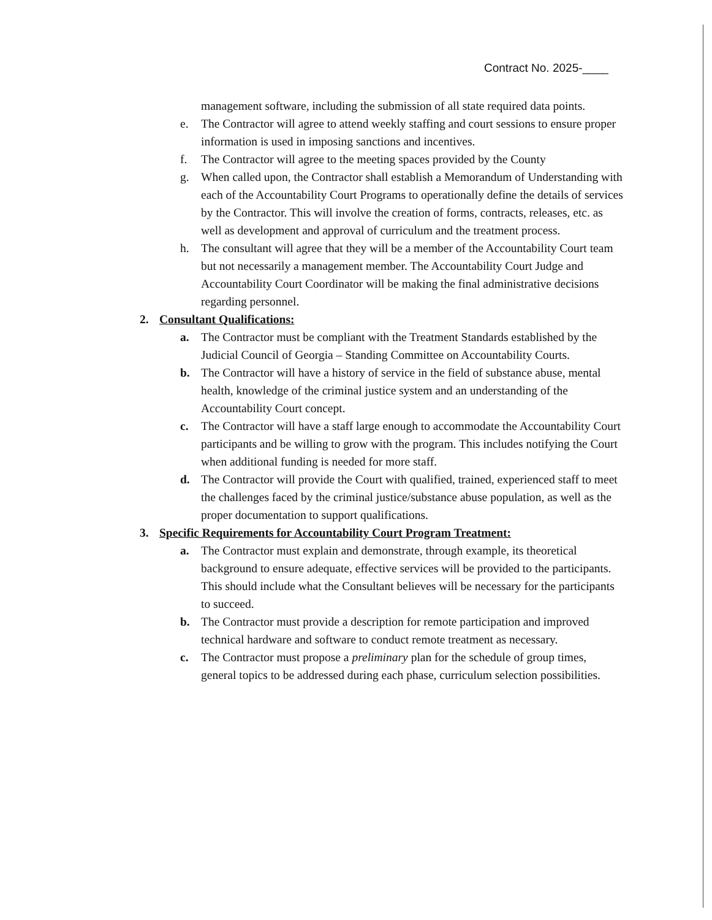Contract No. 2025-____
management software, including the submission of all state required data points.
e. The Contractor will agree to attend weekly staffing and court sessions to ensure proper information is used in imposing sanctions and incentives.
f. The Contractor will agree to the meeting spaces provided by the County
g. When called upon, the Contractor shall establish a Memorandum of Understanding with each of the Accountability Court Programs to operationally define the details of services by the Contractor. This will involve the creation of forms, contracts, releases, etc. as well as development and approval of curriculum and the treatment process.
h. The consultant will agree that they will be a member of the Accountability Court team but not necessarily a management member. The Accountability Court Judge and Accountability Court Coordinator will be making the final administrative decisions regarding personnel.
2. Consultant Qualifications:
a. The Contractor must be compliant with the Treatment Standards established by the Judicial Council of Georgia – Standing Committee on Accountability Courts.
b. The Contractor will have a history of service in the field of substance abuse, mental health, knowledge of the criminal justice system and an understanding of the Accountability Court concept.
c. The Contractor will have a staff large enough to accommodate the Accountability Court participants and be willing to grow with the program. This includes notifying the Court when additional funding is needed for more staff.
d. The Contractor will provide the Court with qualified, trained, experienced staff to meet the challenges faced by the criminal justice/substance abuse population, as well as the proper documentation to support qualifications.
3. Specific Requirements for Accountability Court Program Treatment:
a. The Contractor must explain and demonstrate, through example, its theoretical background to ensure adequate, effective services will be provided to the participants. This should include what the Consultant believes will be necessary for the participants to succeed.
b. The Contractor must provide a description for remote participation and improved technical hardware and software to conduct remote treatment as necessary.
c. The Contractor must propose a preliminary plan for the schedule of group times, general topics to be addressed during each phase, curriculum selection possibilities.